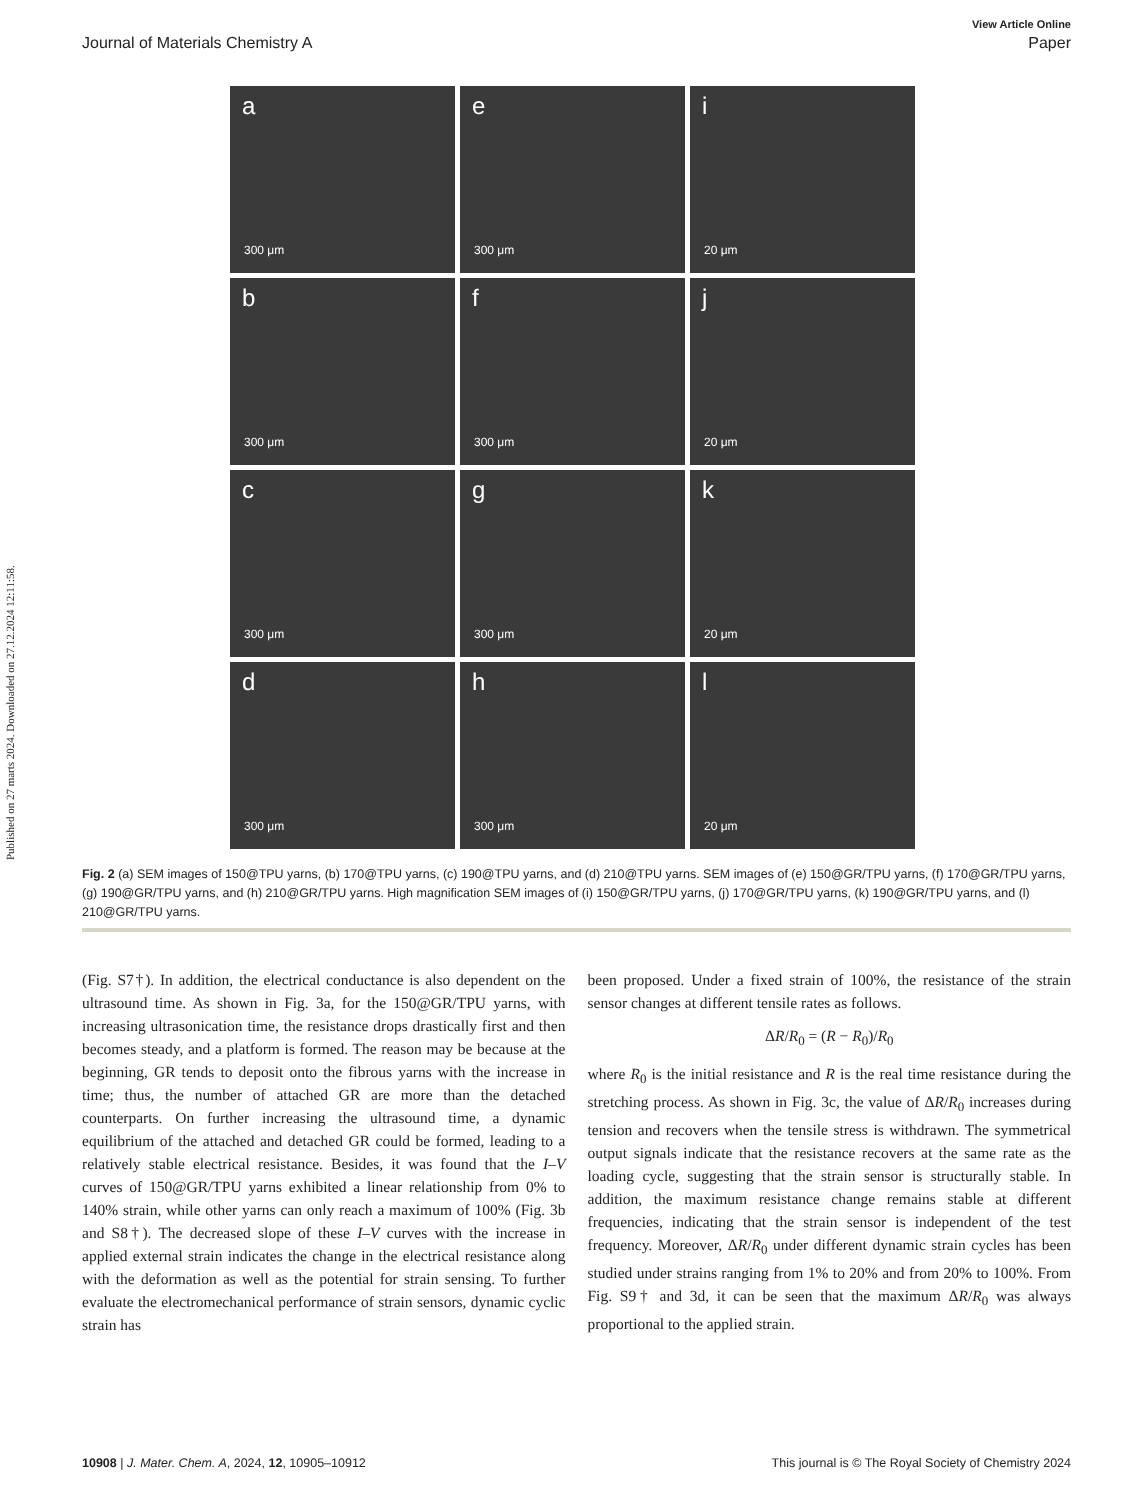Published on 27 marts 2024. Downloaded on 27.12.2024 12:11:58.
View Article Online
Journal of Materials Chemistry A Paper
a
300 μm
e
300 μm
i
20 μm
b
300 μm
f
300 μm
j
20 μm
c
300 μm
g
300 μm
k
20 μm
d
300 μm
h
300 μm
l
20 μm
Fig. 2 (a) SEM images of 150@TPU yarns, (b) 170@TPU yarns, (c) 190@TPU yarns, and (d) 210@TPU yarns. SEM images of (e) 150@GR/TPU yarns, (f) 170@GR/TPU yarns, (g) 190@GR/TPU yarns, and (h) 210@GR/TPU yarns. High magnification SEM images of (i) 150@GR/TPU yarns, (j) 170@GR/TPU yarns, (k) 190@GR/TPU yarns, and (l) 210@GR/TPU yarns.
(Fig. S7†). In addition, the electrical conductance is also dependent on the ultrasound time. As shown in Fig. 3a, for the 150@GR/TPU yarns, with increasing ultrasonication time, the resistance drops drastically first and then becomes steady, and a platform is formed. The reason may be because at the beginning, GR tends to deposit onto the fibrous yarns with the increase in time; thus, the number of attached GR are more than the detached counterparts. On further increasing the ultrasound time, a dynamic equilibrium of the attached and detached GR could be formed, leading to a relatively stable electrical resistance. Besides, it was found that the I–V curves of 150@GR/TPU yarns exhibited a linear relationship from 0% to 140% strain, while other yarns can only reach a maximum of 100% (Fig. 3b and S8†). The decreased slope of these I–V curves with the increase in applied external strain indicates the change in the electrical resistance along with the deformation as well as the potential for strain sensing. To further evaluate the electromechanical performance of strain sensors, dynamic cyclic strain has
been proposed. Under a fixed strain of 100%, the resistance of the strain sensor changes at different tensile rates as follows.
ΔR/R<sub>0</sub> = (R − R<sub>0</sub>)/R<sub>0</sub>
where R<sub>0</sub> is the initial resistance and R is the real time resistance during the stretching process. As shown in Fig. 3c, the value of ΔR/R<sub>0</sub> increases during tension and recovers when the tensile stress is withdrawn. The symmetrical output signals indicate that the resistance recovers at the same rate as the loading cycle, suggesting that the strain sensor is structurally stable. In addition, the maximum resistance change remains stable at different frequencies, indicating that the strain sensor is independent of the test frequency. Moreover, ΔR/R<sub>0</sub> under different dynamic strain cycles has been studied under strains ranging from 1% to 20% and from 20% to 100%. From Fig. S9† and 3d, it can be seen that the maximum ΔR/R<sub>0</sub> was always proportional to the applied strain.
10908 | J. Mater. Chem. A, 2024, 12, 10905–10912 This journal is © The Royal Society of Chemistry 2024